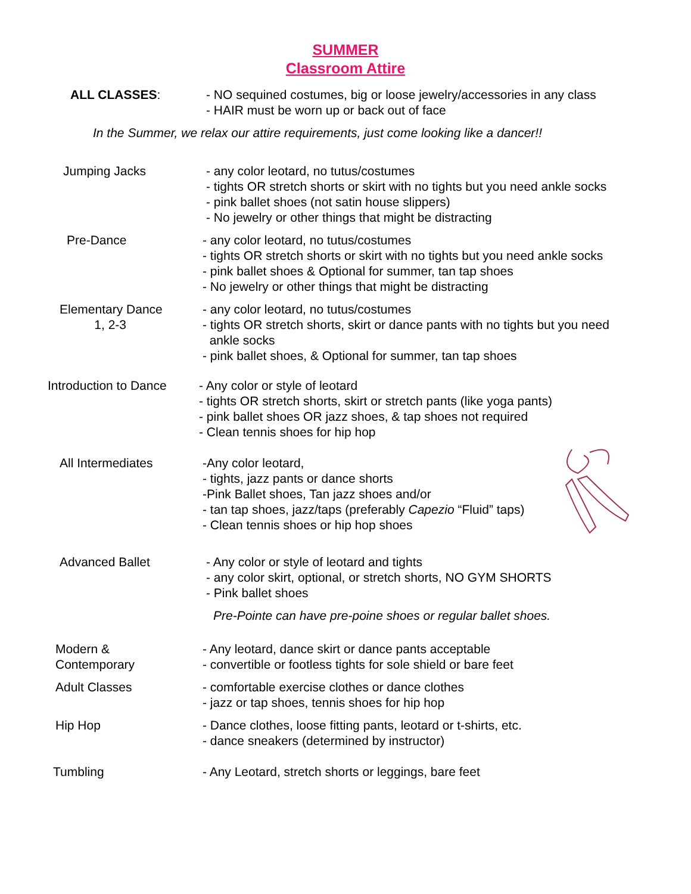SUMMER
Classroom Attire
ALL CLASSES: - NO sequined costumes, big or loose jewelry/accessories in any class
- HAIR must be worn up or back out of face
In the Summer, we relax our attire requirements, just come looking like a dancer!!
Jumping Jacks - any color leotard, no tutus/costumes
- tights OR stretch shorts or skirt with no tights but you need ankle socks
- pink ballet shoes (not satin house slippers)
- No jewelry or other things that might be distracting
Pre-Dance - any color leotard, no tutus/costumes
- tights OR stretch shorts or skirt with no tights but you need ankle socks
- pink ballet shoes & Optional for summer, tan tap shoes
- No jewelry or other things that might be distracting
Elementary Dance
1, 2-3
- any color leotard, no tutus/costumes
- tights OR stretch shorts, skirt or dance pants with no tights but you need
ankle socks
- pink ballet shoes, & Optional for summer, tan tap shoes
Introduction to Dance - Any color or style of leotard
- tights OR stretch shorts, skirt or stretch pants (like yoga pants)
- pink ballet shoes OR jazz shoes, & tap shoes not required
- Clean tennis shoes for hip hop
All Intermediates -Any color leotard,
- tights, jazz pants or dance shorts
-Pink Ballet shoes, Tan jazz shoes and/or
- tan tap shoes, jazz/taps (preferably Capezio “Fluid” taps)
- Clean tennis shoes or hip hop shoes
Advanced Ballet - Any color or style of leotard and tights
- any color skirt, optional, or stretch shorts, NO GYM SHORTS
- Pink ballet shoes
Pre-Pointe can have pre-poine shoes or regular ballet shoes.
Modern &
Contemporary
- Any leotard, dance skirt or dance pants acceptable
- convertible or footless tights for sole shield or bare feet
Adult Classes - comfortable exercise clothes or dance clothes
- jazz or tap shoes, tennis shoes for hip hop
Hip Hop - Dance clothes, loose fitting pants, leotard or t-shirts, etc.
- dance sneakers (determined by instructor)
Tumbling - Any Leotard, stretch shorts or leggings, bare feet